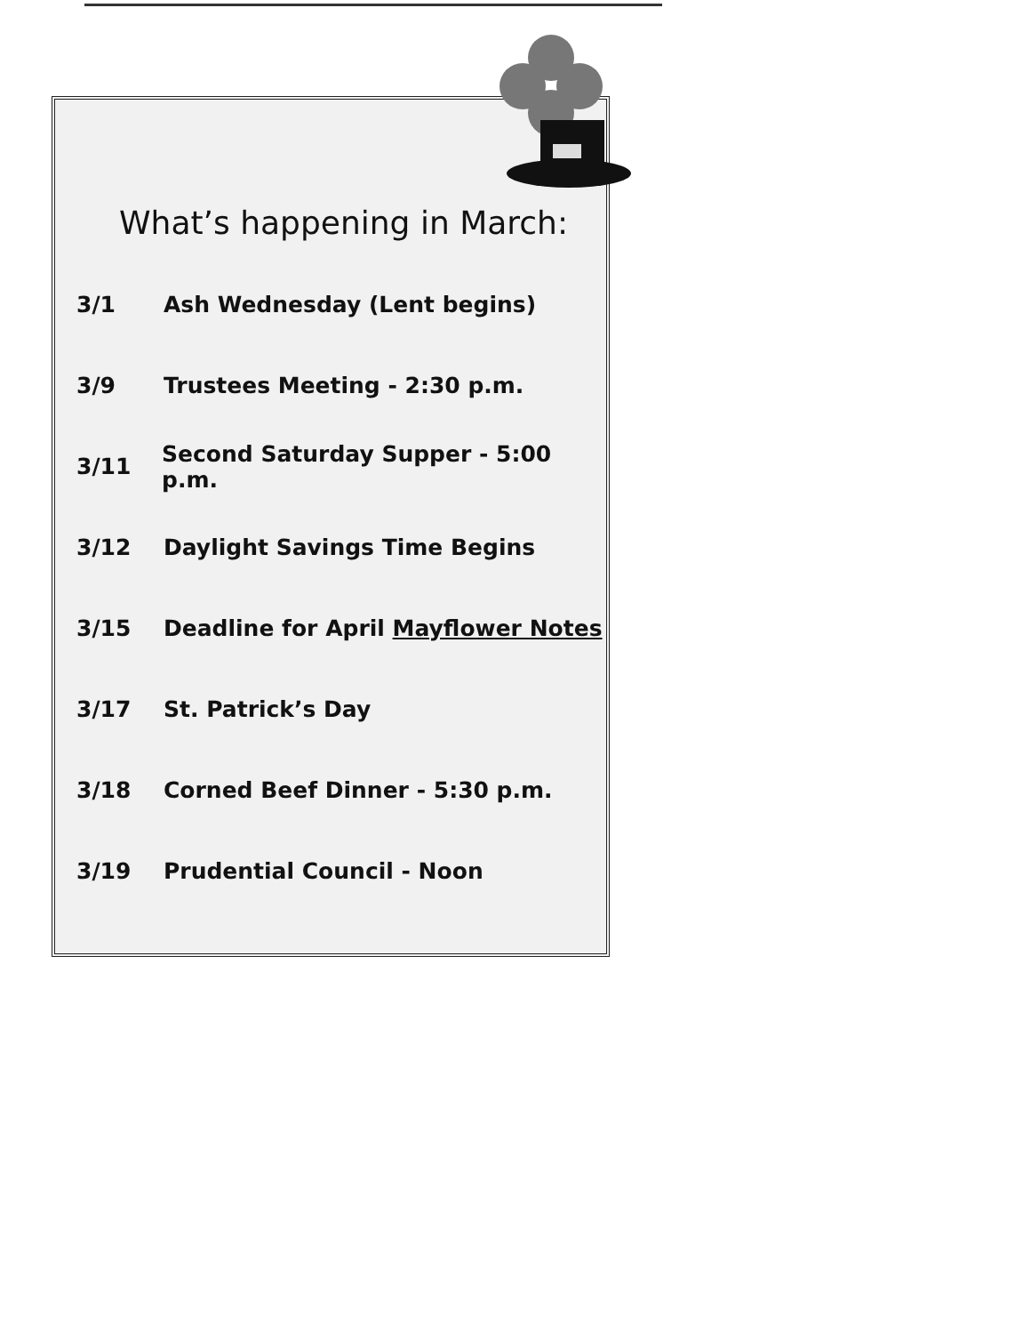What’s happening in March:
3/1 Ash Wednesday (Lent begins)
3/9 Trustees Meeting - 2:30 p.m.
3/11 Second Saturday Supper - 5:00 p.m.
3/12 Daylight Savings Time Begins
3/15 Deadline for April Mayflower Notes
3/17 St. Patrick’s Day
3/18 Corned Beef Dinner - 5:30 p.m.
3/19 Prudential Council - Noon